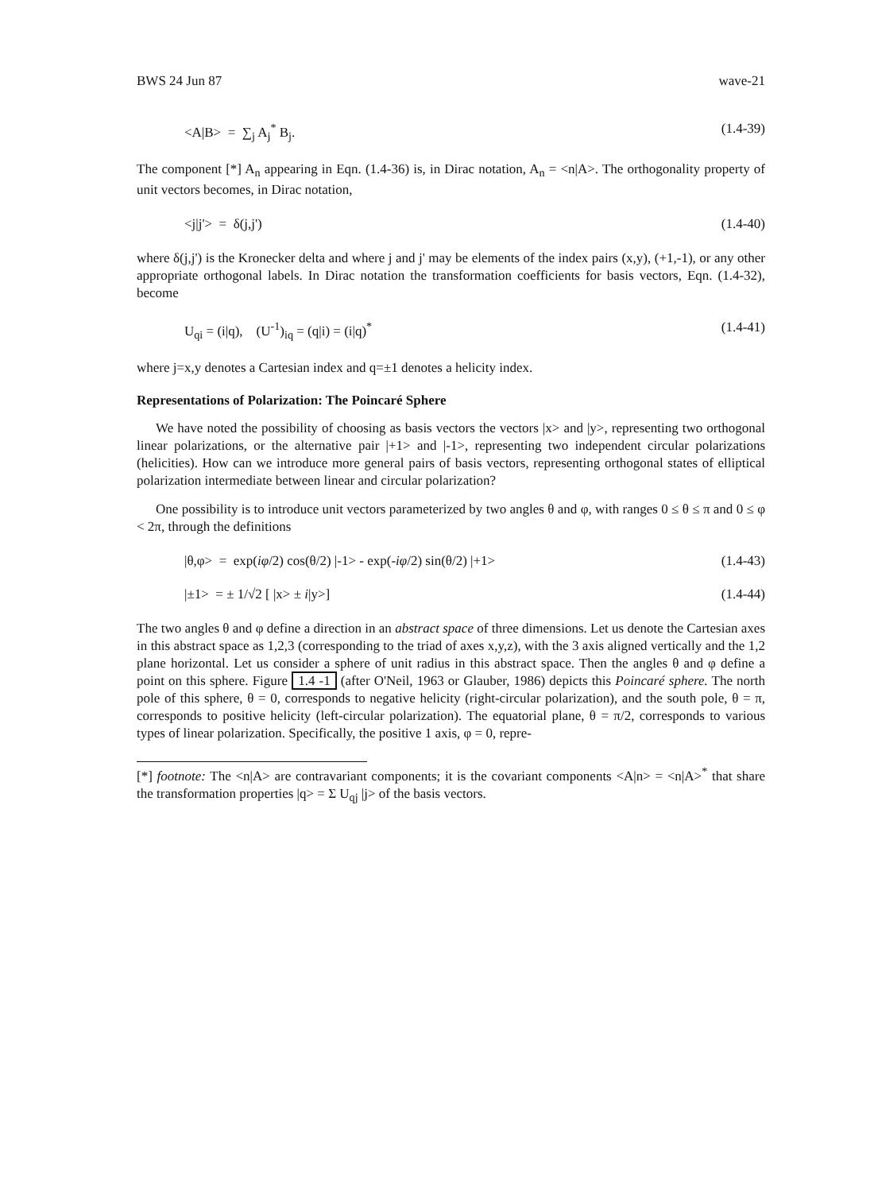BWS 24 Jun 87 wave-21
<A|B> = ∑<sub>j</sub> A<sub>j</sub><sup>*</sup> B<sub>j</sub>. (1.4-39)
The component [*] A<sub>n</sub> appearing in Eqn. (1.4-36) is, in Dirac notation, A<sub>n</sub> = <n|A>. The orthogonality property of unit vectors becomes, in Dirac notation,
<j|j'> = δ(j,j') (1.4-40)
where δ(j,j') is the Kronecker delta and where j and j' may be elements of the index pairs (x,y), (+1,-1), or any other appropriate orthogonal labels. In Dirac notation the transformation coefficients for basis vectors, Eqn. (1.4-32), become
U<sub>qi</sub> = (i|q), (U<sup>-1</sup>)<sub>iq</sub> = (q|i) = (i|q)<sup>*</sup> (1.4-41)
where j=x,y denotes a Cartesian index and q=±1 denotes a helicity index.
Representations of Polarization: The Poincaré Sphere
We have noted the possibility of choosing as basis vectors the vectors |x> and |y>, representing two orthogonal linear polarizations, or the alternative pair |+1> and |-1>, representing two independent circular polarizations (helicities). How can we introduce more general pairs of basis vectors, representing orthogonal states of elliptical polarization intermediate between linear and circular polarization?
One possibility is to introduce unit vectors parameterized by two angles θ and φ, with ranges 0 ≤ θ ≤ π and 0 ≤ φ < 2π, through the definitions
|θ,φ> = exp(iφ/2) cos(θ/2) |-1> - exp(-iφ/2) sin(θ/2) |+1> (1.4-43)
|±1> = ± 1/√2 [ |x> ± i|y>] (1.4-44)
The two angles θ and φ define a direction in an abstract space of three dimensions. Let us denote the Cartesian axes in this abstract space as 1,2,3 (corresponding to the triad of axes x,y,z), with the 3 axis aligned vertically and the 1,2 plane horizontal. Let us consider a sphere of unit radius in this abstract space. Then the angles θ and φ define a point on this sphere. Figure 1.4 -1 (after O'Neil, 1963 or Glauber, 1986) depicts this Poincaré sphere. The north pole of this sphere, θ = 0, corresponds to negative helicity (right-circular polarization), and the south pole, θ = π, corresponds to positive helicity (left-circular polarization). The equatorial plane, θ = π/2, corresponds to various types of linear polarization. Specifically, the positive 1 axis, φ = 0, repre-
[*] footnote: The <n|A> are contravariant components; it is the covariant components <A|n> = <n|A><sup>*</sup> that share the transformation properties |q> = Σ U<sub>qj</sub> |j> of the basis vectors.